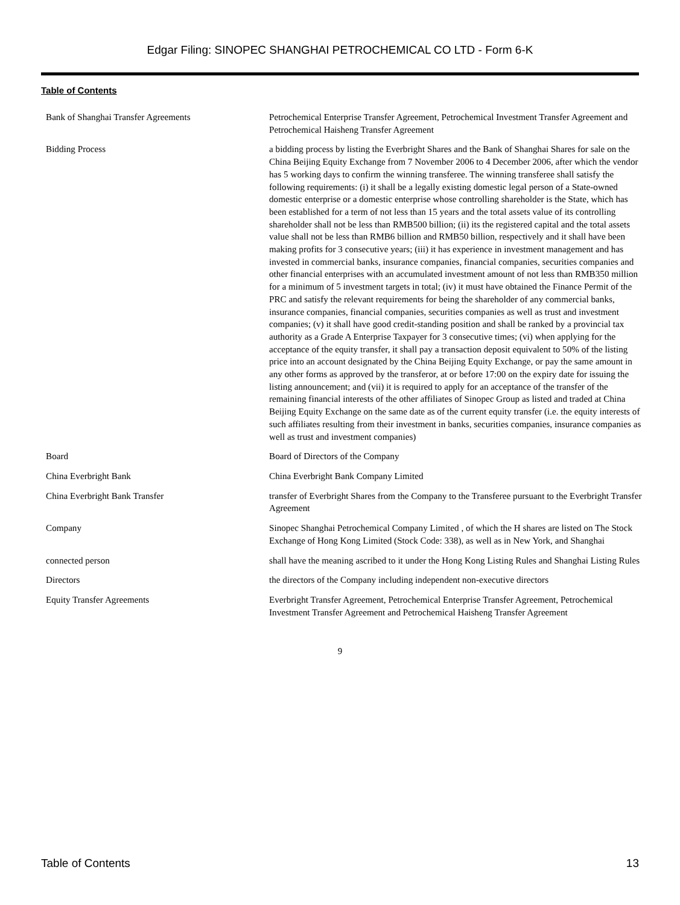Edgar Filing: SINOPEC SHANGHAI PETROCHEMICAL CO LTD - Form 6-K
Table of Contents
| Bank of Shanghai Transfer Agreements | Petrochemical Enterprise Transfer Agreement, Petrochemical Investment Transfer Agreement and Petrochemical Haisheng Transfer Agreement |
| Bidding Process | a bidding process by listing the Everbright Shares and the Bank of Shanghai Shares for sale on the China Beijing Equity Exchange from 7 November 2006 to 4 December 2006, after which the vendor has 5 working days to confirm the winning transferee. The winning transferee shall satisfy the following requirements: (i) it shall be a legally existing domestic legal person of a State-owned domestic enterprise or a domestic enterprise whose controlling shareholder is the State, which has been established for a term of not less than 15 years and the total assets value of its controlling shareholder shall not be less than RMB500 billion; (ii) its the registered capital and the total assets value shall not be less than RMB6 billion and RMB50 billion, respectively and it shall have been making profits for 3 consecutive years; (iii) it has experience in investment management and has invested in commercial banks, insurance companies, financial companies, securities companies and other financial enterprises with an accumulated investment amount of not less than RMB350 million for a minimum of 5 investment targets in total; (iv) it must have obtained the Finance Permit of the PRC and satisfy the relevant requirements for being the shareholder of any commercial banks, insurance companies, financial companies, securities companies as well as trust and investment companies; (v) it shall have good credit-standing position and shall be ranked by a provincial tax authority as a Grade A Enterprise Taxpayer for 3 consecutive times; (vi) when applying for the acceptance of the equity transfer, it shall pay a transaction deposit equivalent to 50% of the listing price into an account designated by the China Beijing Equity Exchange, or pay the same amount in any other forms as approved by the transferor, at or before 17:00 on the expiry date for issuing the listing announcement; and (vii) it is required to apply for an acceptance of the transfer of the remaining financial interests of the other affiliates of Sinopec Group as listed and traded at China Beijing Equity Exchange on the same date as of the current equity transfer (i.e. the equity interests of such affiliates resulting from their investment in banks, securities companies, insurance companies as well as trust and investment companies) |
| Board | Board of Directors of the Company |
| China Everbright Bank | China Everbright Bank Company Limited |
| China Everbright Bank Transfer | transfer of Everbright Shares from the Company to the Transferee pursuant to the Everbright Transfer Agreement |
| Company | Sinopec Shanghai Petrochemical Company Limited , of which the H shares are listed on The Stock Exchange of Hong Kong Limited (Stock Code: 338), as well as in New York, and Shanghai |
| connected person | shall have the meaning ascribed to it under the Hong Kong Listing Rules and Shanghai Listing Rules |
| Directors | the directors of the Company including independent non-executive directors |
| Equity Transfer Agreements | Everbright Transfer Agreement, Petrochemical Enterprise Transfer Agreement, Petrochemical Investment Transfer Agreement and Petrochemical Haisheng Transfer Agreement |
9
Table of Contents 13